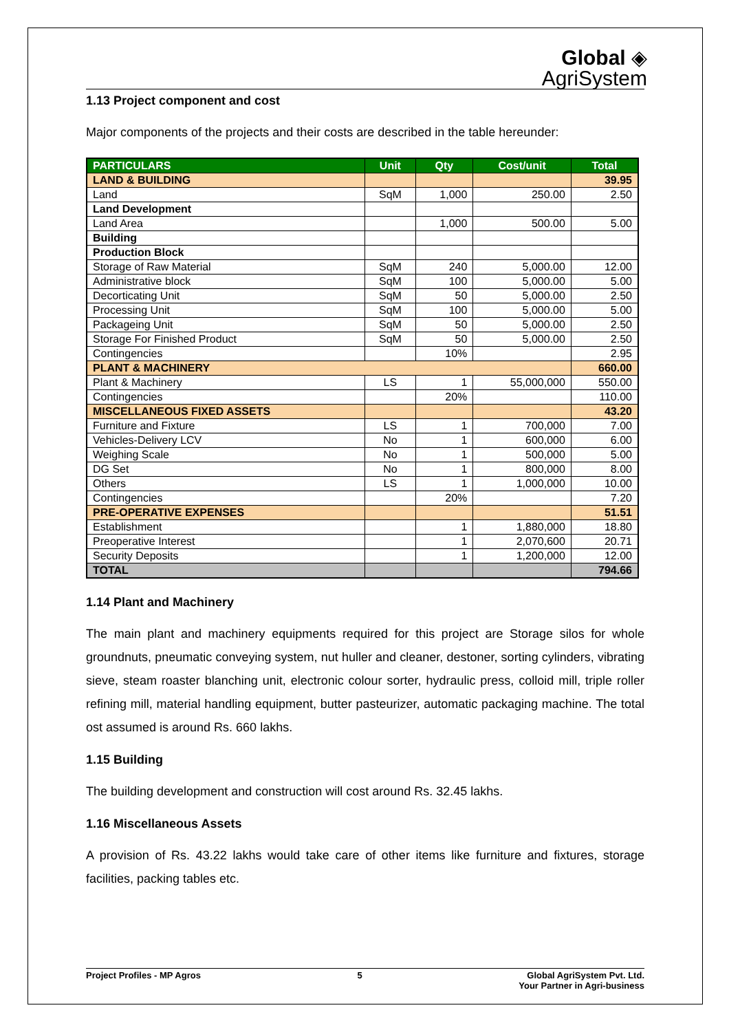Global ◈
AgriSystem
1.13 Project component and cost
Major components of the projects and their costs are described in the table hereunder:
| PARTICULARS | Unit | Qty | Cost/unit | Total |
| --- | --- | --- | --- | --- |
| LAND & BUILDING | | | | 39.95 |
| Land | SqM | 1,000 | 250.00 | 2.50 |
| Land Development | | | | |
| Land Area | | 1,000 | 500.00 | 5.00 |
| Building | | | | |
| Production Block | | | | |
| Storage of Raw Material | SqM | 240 | 5,000.00 | 12.00 |
| Administrative block | SqM | 100 | 5,000.00 | 5.00 |
| Decorticating Unit | SqM | 50 | 5,000.00 | 2.50 |
| Processing Unit | SqM | 100 | 5,000.00 | 5.00 |
| Packageing Unit | SqM | 50 | 5,000.00 | 2.50 |
| Storage For Finished Product | SqM | 50 | 5,000.00 | 2.50 |
| Contingencies | | 10% | | 2.95 |
| PLANT & MACHINERY | | | | 660.00 |
| Plant & Machinery | LS | 1 | 55,000,000 | 550.00 |
| Contingencies | | 20% | | 110.00 |
| MISCELLANEOUS FIXED ASSETS | | | | 43.20 |
| Furniture and Fixture | LS | 1 | 700,000 | 7.00 |
| Vehicles-Delivery LCV | No | 1 | 600,000 | 6.00 |
| Weighing Scale | No | 1 | 500,000 | 5.00 |
| DG Set | No | 1 | 800,000 | 8.00 |
| Others | LS | 1 | 1,000,000 | 10.00 |
| Contingencies | | 20% | | 7.20 |
| PRE-OPERATIVE EXPENSES | | | | 51.51 |
| Establishment | | 1 | 1,880,000 | 18.80 |
| Preoperative Interest | | 1 | 2,070,600 | 20.71 |
| Security Deposits | | 1 | 1,200,000 | 12.00 |
| TOTAL | | | | 794.66 |
1.14 Plant and Machinery
The main plant and machinery equipments required for this project are Storage silos for whole groundnuts, pneumatic conveying system, nut huller and cleaner, destoner, sorting cylinders, vibrating sieve, steam roaster blanching unit, electronic colour sorter, hydraulic press, colloid mill, triple roller refining mill, material handling equipment, butter pasteurizer, automatic packaging machine. The total ost assumed is around Rs. 660 lakhs.
1.15 Building
The building development and construction will cost around Rs. 32.45 lakhs.
1.16 Miscellaneous Assets
A provision of Rs. 43.22 lakhs would take care of other items like furniture and fixtures, storage facilities, packing tables etc.
Project Profiles - MP Agros 5 Global AgriSystem Pvt. Ltd.
Your Partner in Agri-business